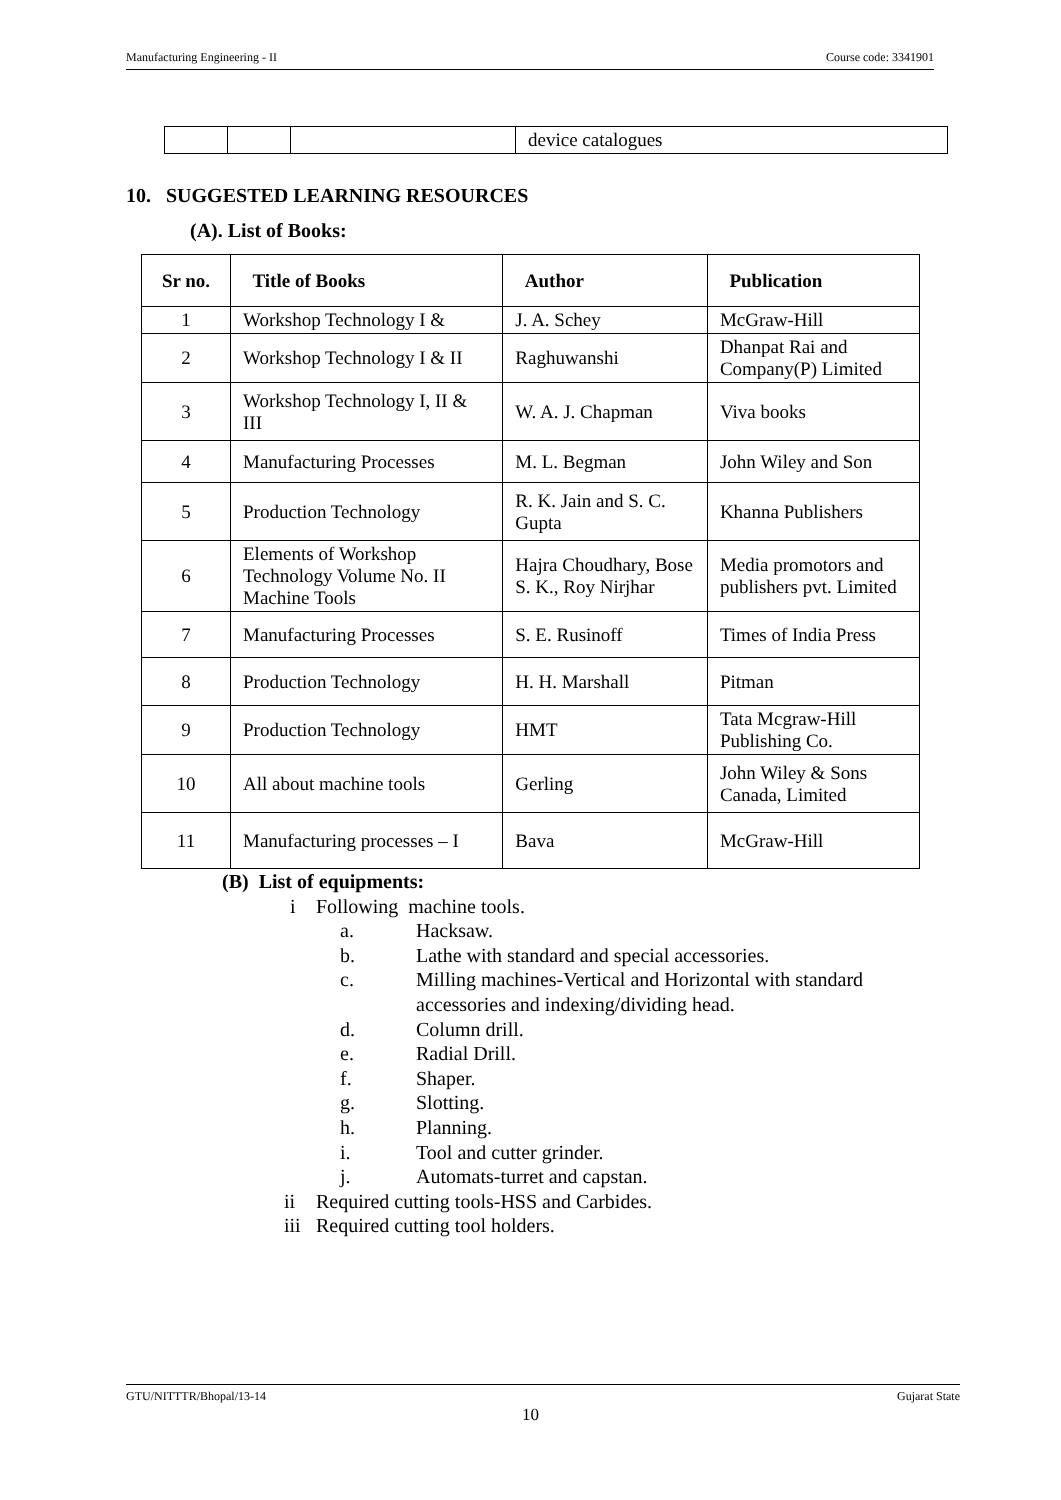Manufacturing Engineering - II Course code: 3341901
| | | | device catalogues |
10. SUGGESTED LEARNING RESOURCES
(A). List of Books:
| Sr no. | Title of Books | Author | Publication |
| --- | --- | --- | --- |
| 1 | Workshop Technology I & | J. A. Schey | McGraw-Hill |
| 2 | Workshop Technology I & II | Raghuwanshi | Dhanpat Rai and Company(P) Limited |
| 3 | Workshop Technology I, II & III | W. A. J. Chapman | Viva books |
| 4 | Manufacturing Processes | M. L. Begman | John Wiley and Son |
| 5 | Production Technology | R. K. Jain and S. C. Gupta | Khanna Publishers |
| 6 | Elements of Workshop Technology Volume No. II Machine Tools | Hajra Choudhary, Bose S. K., Roy Nirjhar | Media promotors and publishers pvt. Limited |
| 7 | Manufacturing Processes | S. E. Rusinoff | Times of India Press |
| 8 | Production Technology | H. H. Marshall | Pitman |
| 9 | Production Technology | HMT | Tata Mcgraw-Hill Publishing Co. |
| 10 | All about machine tools | Gerling | John Wiley & Sons Canada, Limited |
| 11 | Manufacturing processes – I | Bava | McGraw-Hill |
(B) List of equipments:
i Following machine tools.
a. Hacksaw.
b. Lathe with standard and special accessories.
c. Milling machines-Vertical and Horizontal with standard
accessories and indexing/dividing head.
d. Column drill.
e. Radial Drill.
f. Shaper.
g. Slotting.
h. Planning.
i. Tool and cutter grinder.
j. Automats-turret and capstan.
ii Required cutting tools-HSS and Carbides.
iii Required cutting tool holders.
GTU/NITTTR/Bhopal/13-14 Gujarat State
10